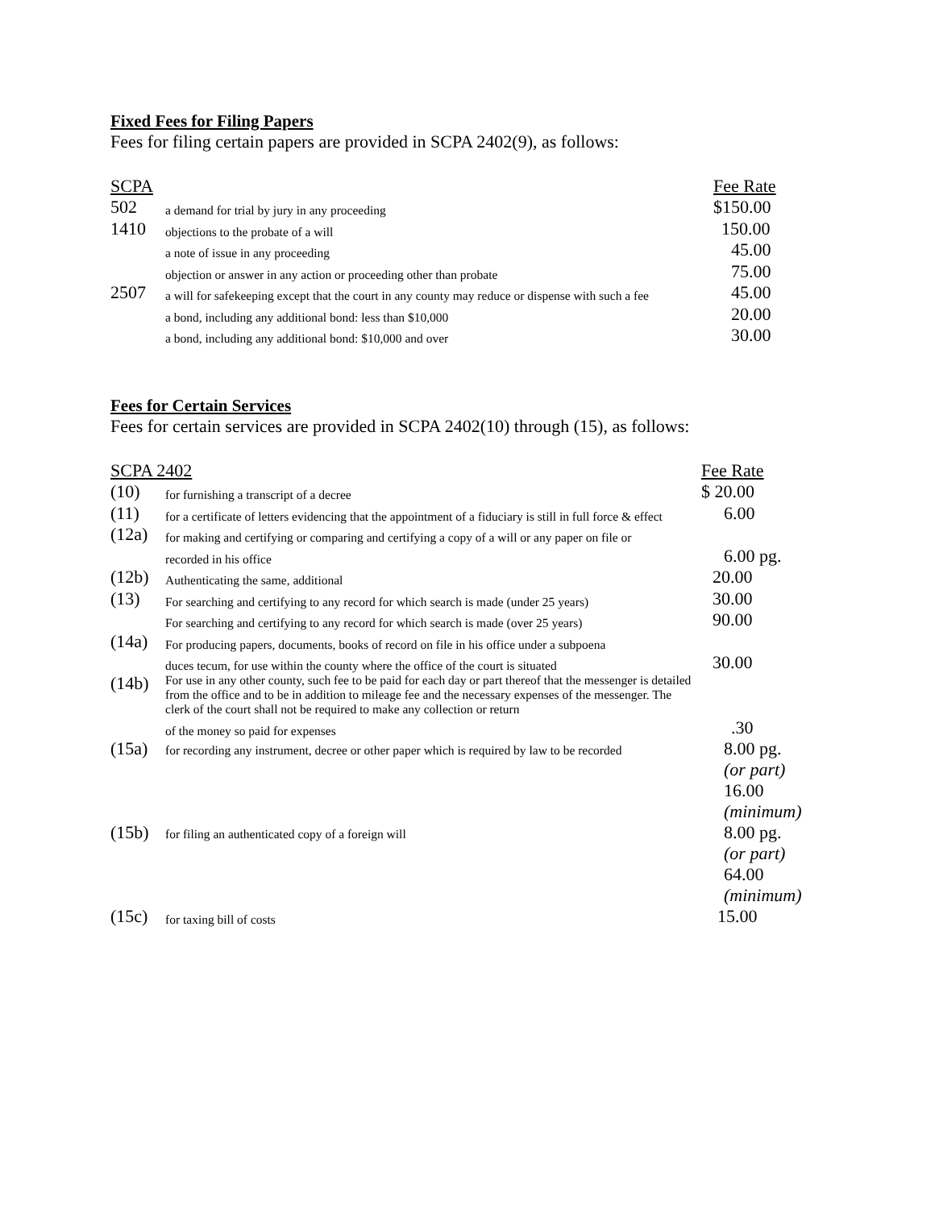Fixed Fees for Filing Papers
Fees for filing certain papers are provided in SCPA 2402(9), as follows:
| SCPA | | Fee Rate |
| --- | --- | --- |
| 502 | a demand for trial by jury in any proceeding | $150.00 |
| 1410 | objections to the probate of a will | 150.00 |
| | a note of issue in any proceeding | 45.00 |
| | objection or answer in any action or proceeding other than probate | 75.00 |
| 2507 | a will for safekeeping except that the court in any county may reduce or dispense with such a fee | 45.00 |
| | a bond, including any additional bond: less than $10,000 | 20.00 |
| | a bond, including any additional bond: $10,000 and over | 30.00 |
Fees for Certain Services
Fees for certain services are provided in SCPA 2402(10) through (15), as follows:
| SCPA 2402 | | Fee Rate |
| --- | --- | --- |
| (10) | for furnishing a transcript of a decree | $ 20.00 |
| (11) | for a certificate of letters evidencing that the appointment of a fiduciary is still in full force & effect | 6.00 |
| (12a) | for making and certifying or comparing and certifying a copy of a will or any paper on file or | |
| | recorded in his office | 6.00 pg. |
| (12b) | Authenticating the same, additional | 20.00 |
| (13) | For searching and certifying to any record for which search is made (under 25 years) | 30.00 |
| | For searching and certifying to any record for which search is made (over 25 years) | 90.00 |
| (14a) | For producing papers, documents, books of record on file in his office under a subpoena | |
| | duces tecum, for use within the county where the office of the court is situated | 30.00 |
| (14b) | For use in any other county, such fee to be paid for each day or part thereof that the messenger is detailed from the office and to be in addition to mileage fee and the necessary expenses of the messenger. The clerk of the court shall not be required to make any collection or return | |
| | of the money so paid for expenses | .30 |
| (15a) | for recording any instrument, decree or other paper which is required by law to be recorded | 8.00 pg. (or part) 16.00 (minimum) |
| (15b) | for filing an authenticated copy of a foreign will | 8.00 pg. (or part) 64.00 (minimum) |
| (15c) | for taxing bill of costs | 15.00 |